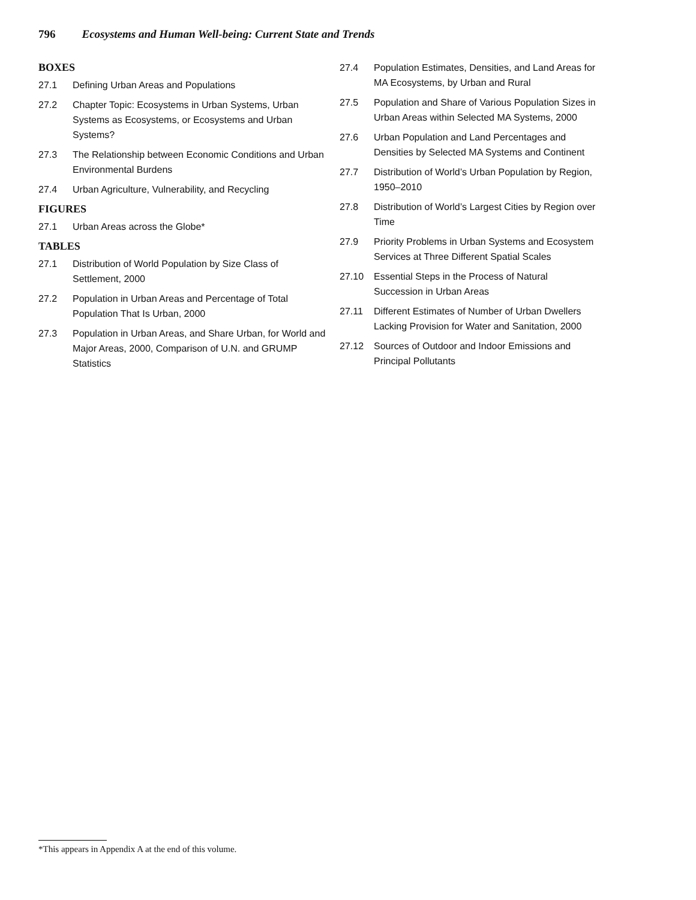796 Ecosystems and Human Well-being: Current State and Trends
BOXES
27.1 Defining Urban Areas and Populations
27.2 Chapter Topic: Ecosystems in Urban Systems, Urban Systems as Ecosystems, or Ecosystems and Urban Systems?
27.3 The Relationship between Economic Conditions and Urban Environmental Burdens
27.4 Urban Agriculture, Vulnerability, and Recycling
FIGURES
27.1 Urban Areas across the Globe*
TABLES
27.1 Distribution of World Population by Size Class of Settlement, 2000
27.2 Population in Urban Areas and Percentage of Total Population That Is Urban, 2000
27.3 Population in Urban Areas, and Share Urban, for World and Major Areas, 2000, Comparison of U.N. and GRUMP Statistics
27.4 Population Estimates, Densities, and Land Areas for MA Ecosystems, by Urban and Rural
27.5 Population and Share of Various Population Sizes in Urban Areas within Selected MA Systems, 2000
27.6 Urban Population and Land Percentages and Densities by Selected MA Systems and Continent
27.7 Distribution of World’s Urban Population by Region, 1950–2010
27.8 Distribution of World’s Largest Cities by Region over Time
27.9 Priority Problems in Urban Systems and Ecosystem Services at Three Different Spatial Scales
27.10 Essential Steps in the Process of Natural Succession in Urban Areas
27.11 Different Estimates of Number of Urban Dwellers Lacking Provision for Water and Sanitation, 2000
27.12 Sources of Outdoor and Indoor Emissions and Principal Pollutants
*This appears in Appendix A at the end of this volume.